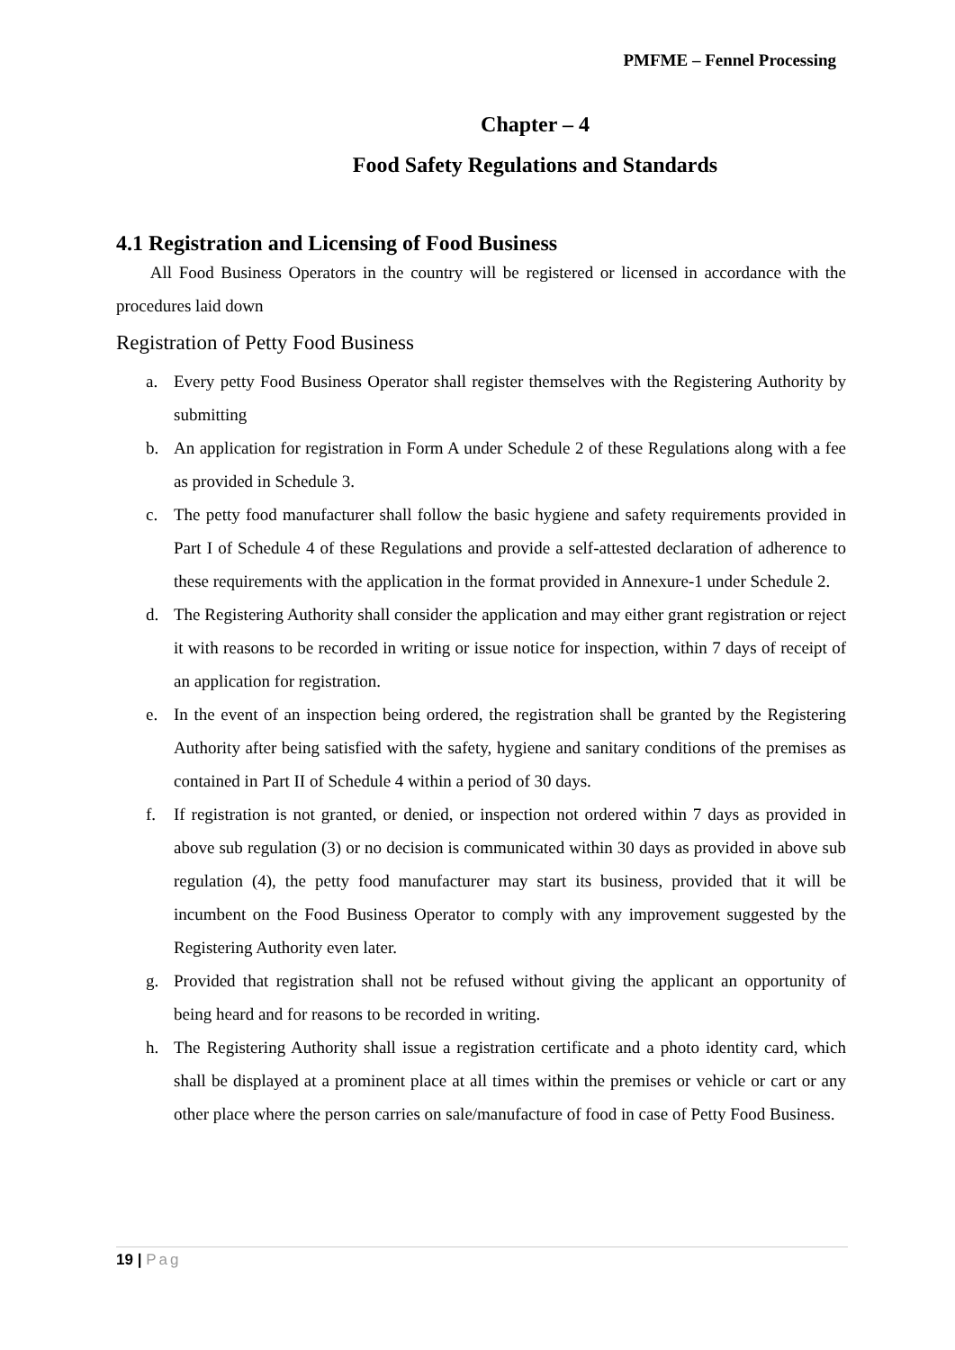PMFME – Fennel Processing
Chapter – 4
Food Safety Regulations and Standards
4.1 Registration and Licensing of Food Business
All Food Business Operators in the country will be registered or licensed in accordance with the procedures laid down
Registration of Petty Food Business
a. Every petty Food Business Operator shall register themselves with the Registering Authority by submitting
b. An application for registration in Form A under Schedule 2 of these Regulations along with a fee as provided in Schedule 3.
c. The petty food manufacturer shall follow the basic hygiene and safety requirements provided in Part I of Schedule 4 of these Regulations and provide a self-attested declaration of adherence to these requirements with the application in the format provided in Annexure-1 under Schedule 2.
d. The Registering Authority shall consider the application and may either grant registration or reject it with reasons to be recorded in writing or issue notice for inspection, within 7 days of receipt of an application for registration.
e. In the event of an inspection being ordered, the registration shall be granted by the Registering Authority after being satisfied with the safety, hygiene and sanitary conditions of the premises as contained in Part II of Schedule 4 within a period of 30 days.
f. If registration is not granted, or denied, or inspection not ordered within 7 days as provided in above sub regulation (3) or no decision is communicated within 30 days as provided in above sub regulation (4), the petty food manufacturer may start its business, provided that it will be incumbent on the Food Business Operator to comply with any improvement suggested by the Registering Authority even later.
g. Provided that registration shall not be refused without giving the applicant an opportunity of being heard and for reasons to be recorded in writing.
h. The Registering Authority shall issue a registration certificate and a photo identity card, which shall be displayed at a prominent place at all times within the premises or vehicle or cart or any other place where the person carries on sale/manufacture of food in case of Petty Food Business.
19 | Pag